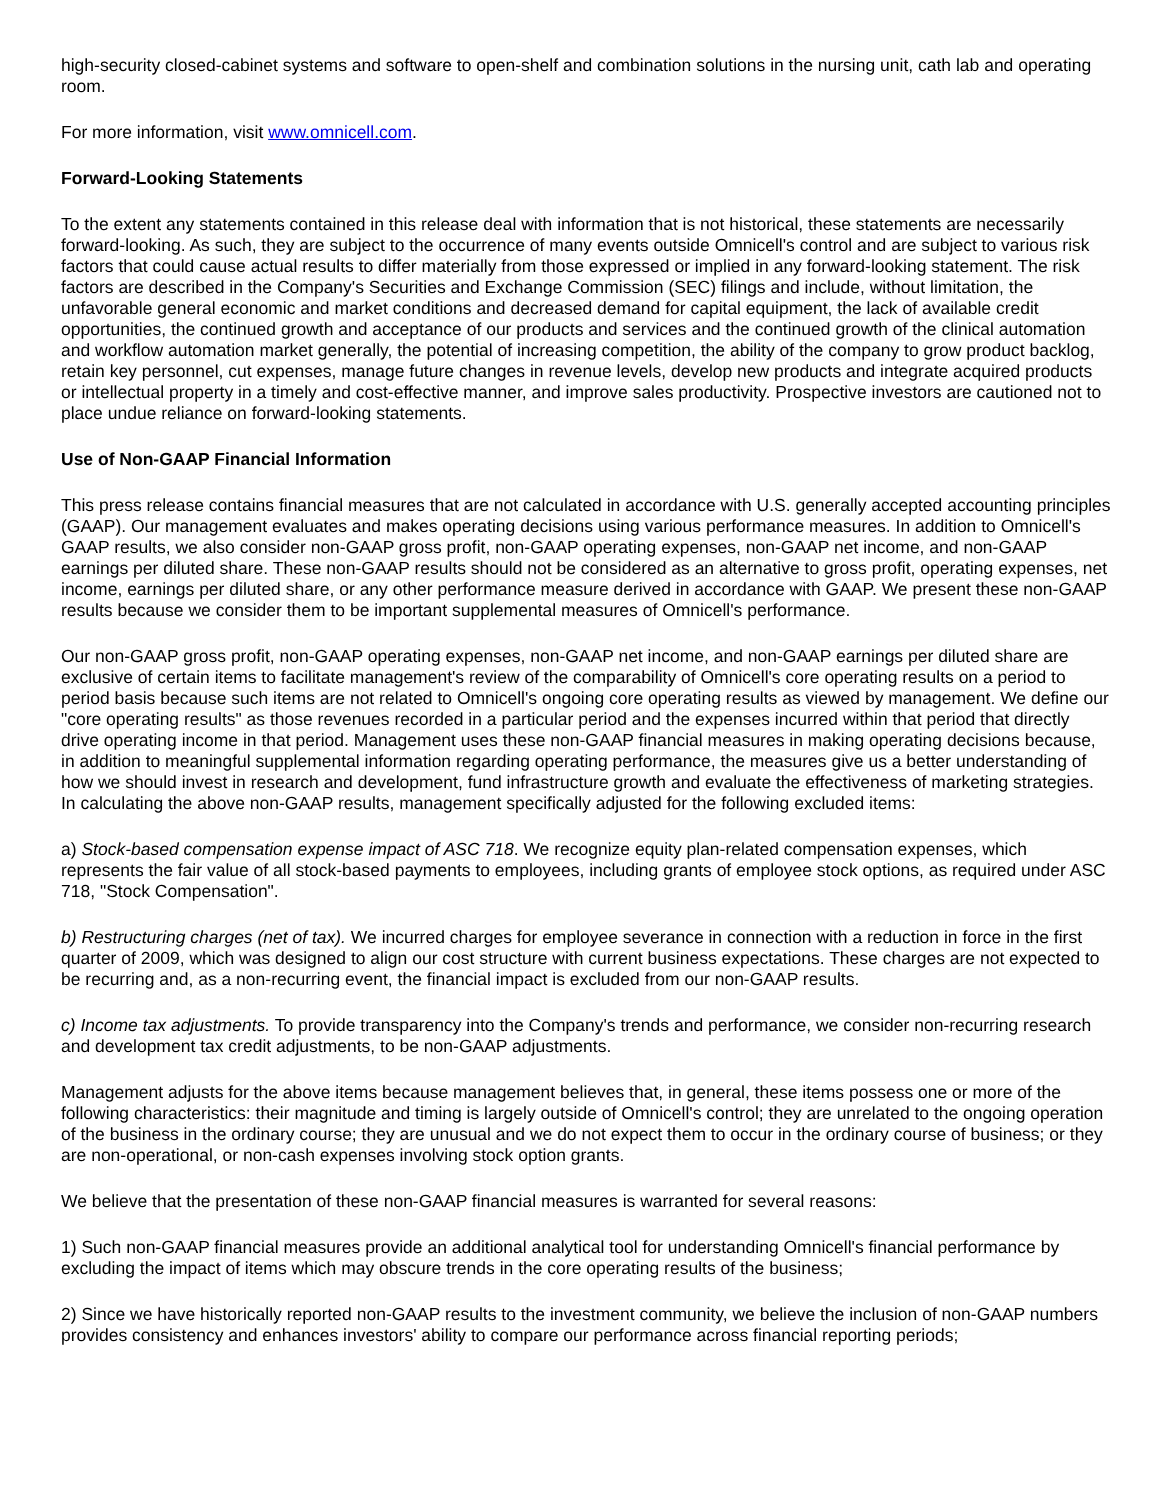high-security closed-cabinet systems and software to open-shelf and combination solutions in the nursing unit, cath lab and operating room.
For more information, visit www.omnicell.com.
Forward-Looking Statements
To the extent any statements contained in this release deal with information that is not historical, these statements are necessarily forward-looking. As such, they are subject to the occurrence of many events outside Omnicell's control and are subject to various risk factors that could cause actual results to differ materially from those expressed or implied in any forward-looking statement. The risk factors are described in the Company's Securities and Exchange Commission (SEC) filings and include, without limitation, the unfavorable general economic and market conditions and decreased demand for capital equipment, the lack of available credit opportunities, the continued growth and acceptance of our products and services and the continued growth of the clinical automation and workflow automation market generally, the potential of increasing competition, the ability of the company to grow product backlog, retain key personnel, cut expenses, manage future changes in revenue levels, develop new products and integrate acquired products or intellectual property in a timely and cost-effective manner, and improve sales productivity. Prospective investors are cautioned not to place undue reliance on forward-looking statements.
Use of Non-GAAP Financial Information
This press release contains financial measures that are not calculated in accordance with U.S. generally accepted accounting principles (GAAP). Our management evaluates and makes operating decisions using various performance measures. In addition to Omnicell's GAAP results, we also consider non-GAAP gross profit, non-GAAP operating expenses, non-GAAP net income, and non-GAAP earnings per diluted share. These non-GAAP results should not be considered as an alternative to gross profit, operating expenses, net income, earnings per diluted share, or any other performance measure derived in accordance with GAAP. We present these non-GAAP results because we consider them to be important supplemental measures of Omnicell's performance.
Our non-GAAP gross profit, non-GAAP operating expenses, non-GAAP net income, and non-GAAP earnings per diluted share are exclusive of certain items to facilitate management's review of the comparability of Omnicell's core operating results on a period to period basis because such items are not related to Omnicell's ongoing core operating results as viewed by management. We define our "core operating results" as those revenues recorded in a particular period and the expenses incurred within that period that directly drive operating income in that period. Management uses these non-GAAP financial measures in making operating decisions because, in addition to meaningful supplemental information regarding operating performance, the measures give us a better understanding of how we should invest in research and development, fund infrastructure growth and evaluate the effectiveness of marketing strategies. In calculating the above non-GAAP results, management specifically adjusted for the following excluded items:
a) Stock-based compensation expense impact of ASC 718. We recognize equity plan-related compensation expenses, which represents the fair value of all stock-based payments to employees, including grants of employee stock options, as required under ASC 718, "Stock Compensation".
b) Restructuring charges (net of tax). We incurred charges for employee severance in connection with a reduction in force in the first quarter of 2009, which was designed to align our cost structure with current business expectations. These charges are not expected to be recurring and, as a non-recurring event, the financial impact is excluded from our non-GAAP results.
c) Income tax adjustments. To provide transparency into the Company's trends and performance, we consider non-recurring research and development tax credit adjustments, to be non-GAAP adjustments.
Management adjusts for the above items because management believes that, in general, these items possess one or more of the following characteristics: their magnitude and timing is largely outside of Omnicell's control; they are unrelated to the ongoing operation of the business in the ordinary course; they are unusual and we do not expect them to occur in the ordinary course of business; or they are non-operational, or non-cash expenses involving stock option grants.
We believe that the presentation of these non-GAAP financial measures is warranted for several reasons:
1) Such non-GAAP financial measures provide an additional analytical tool for understanding Omnicell's financial performance by excluding the impact of items which may obscure trends in the core operating results of the business;
2) Since we have historically reported non-GAAP results to the investment community, we believe the inclusion of non-GAAP numbers provides consistency and enhances investors' ability to compare our performance across financial reporting periods;